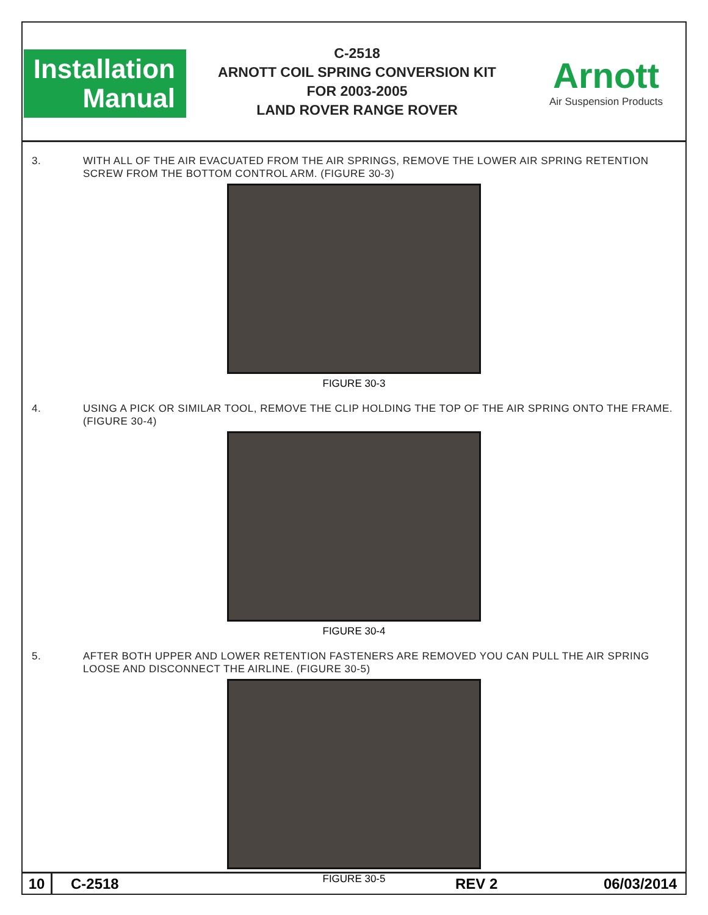Installation
Manual
C-2518
ARNOTT COIL SPRING CONVERSION KIT
FOR 2003-2005
LAND ROVER RANGE ROVER
Arnott
Air Suspension Products
3. WITH ALL OF THE AIR EVACUATED FROM THE AIR SPRINGS, REMOVE THE LOWER AIR SPRING RETENTION SCREW FROM THE BOTTOM CONTROL ARM. (FIGURE 30-3)
FIGURE 30-3
4. USING A PICK OR SIMILAR TOOL, REMOVE THE CLIP HOLDING THE TOP OF THE AIR SPRING ONTO THE FRAME. (FIGURE 30-4)
FIGURE 30-4
5. AFTER BOTH UPPER AND LOWER RETENTION FASTENERS ARE REMOVED YOU CAN PULL THE AIR SPRING LOOSE AND DISCONNECT THE AIRLINE. (FIGURE 30-5)
FIGURE 30-5
10
C-2518 REV 2 06/03/2014